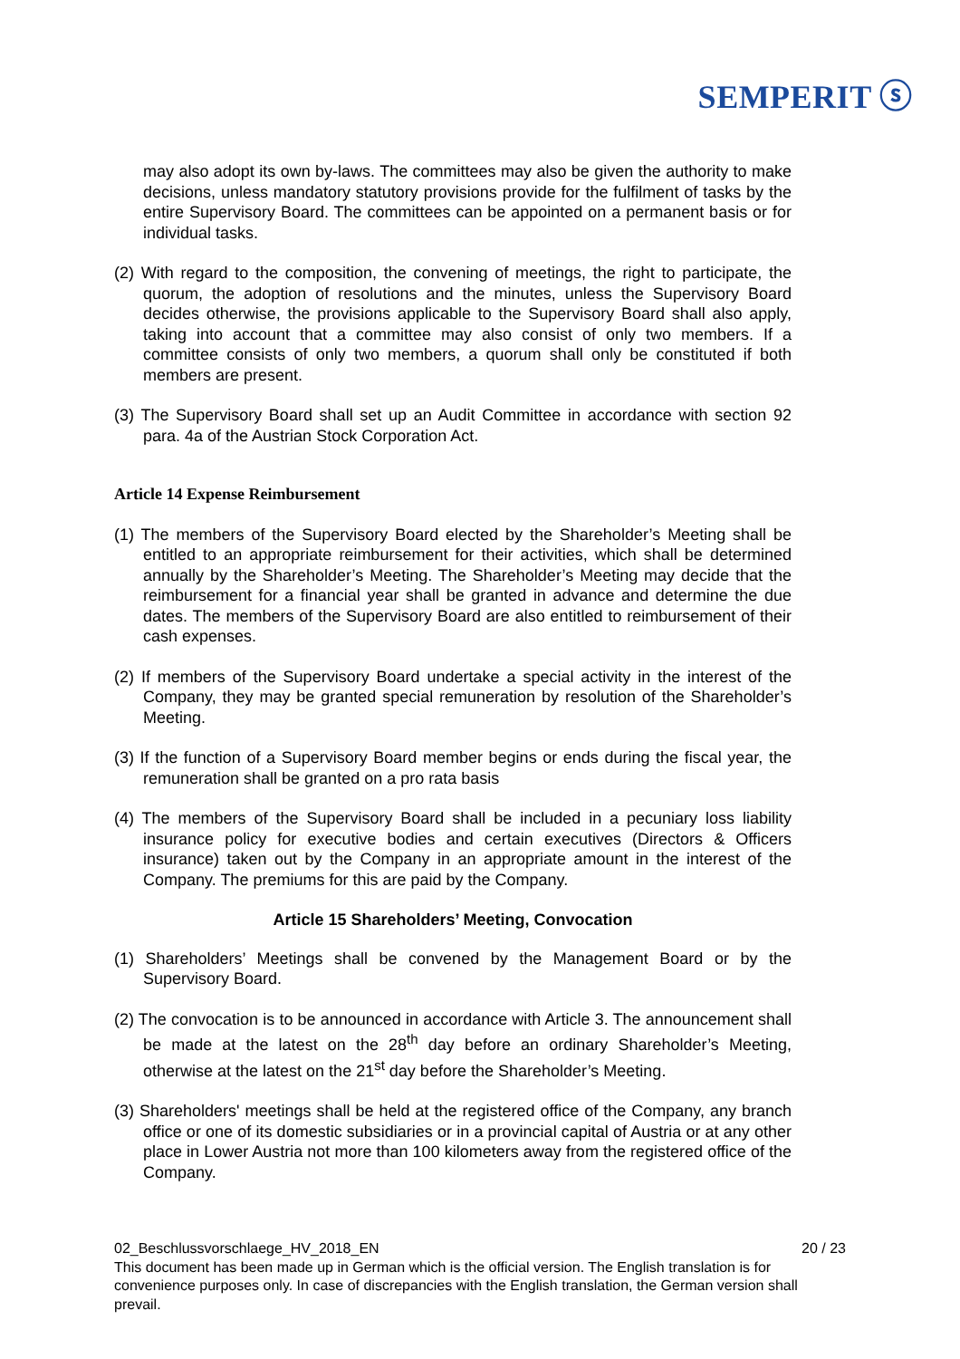SEMPERIT ⓢ
may also adopt its own by-laws. The committees may also be given the authority to make decisions, unless mandatory statutory provisions provide for the fulfilment of tasks by the entire Supervisory Board. The committees can be appointed on a permanent basis or for individual tasks.
(2) With regard to the composition, the convening of meetings, the right to participate, the quorum, the adoption of resolutions and the minutes, unless the Supervisory Board decides otherwise, the provisions applicable to the Supervisory Board shall also apply, taking into account that a committee may also consist of only two members. If a committee consists of only two members, a quorum shall only be constituted if both members are present.
(3) The Supervisory Board shall set up an Audit Committee in accordance with section 92 para. 4a of the Austrian Stock Corporation Act.
Article 14 Expense Reimbursement
(1) The members of the Supervisory Board elected by the Shareholder’s Meeting shall be entitled to an appropriate reimbursement for their activities, which shall be determined annually by the Shareholder’s Meeting. The Shareholder’s Meeting may decide that the reimbursement for a financial year shall be granted in advance and determine the due dates. The members of the Supervisory Board are also entitled to reimbursement of their cash expenses.
(2) If members of the Supervisory Board undertake a special activity in the interest of the Company, they may be granted special remuneration by resolution of the Shareholder’s Meeting.
(3) If the function of a Supervisory Board member begins or ends during the fiscal year, the remuneration shall be granted on a pro rata basis
(4) The members of the Supervisory Board shall be included in a pecuniary loss liability insurance policy for executive bodies and certain executives (Directors & Officers insurance) taken out by the Company in an appropriate amount in the interest of the Company. The premiums for this are paid by the Company.
Article 15 Shareholders’ Meeting, Convocation
(1) Shareholders’ Meetings shall be convened by the Management Board or by the Supervisory Board.
(2) The convocation is to be announced in accordance with Article 3. The announcement shall be made at the latest on the 28<sup>th</sup> day before an ordinary Shareholder’s Meeting, otherwise at the latest on the 21<sup>st</sup> day before the Shareholder’s Meeting.
(3) Shareholders' meetings shall be held at the registered office of the Company, any branch office or one of its domestic subsidiaries or in a provincial capital of Austria or at any other place in Lower Austria not more than 100 kilometers away from the registered office of the Company.
02_Beschlussvorschlaege_HV_2018_EN 20 / 23
This document has been made up in German which is the official version. The English translation is for convenience purposes only. In case of discrepancies with the English translation, the German version shall prevail.